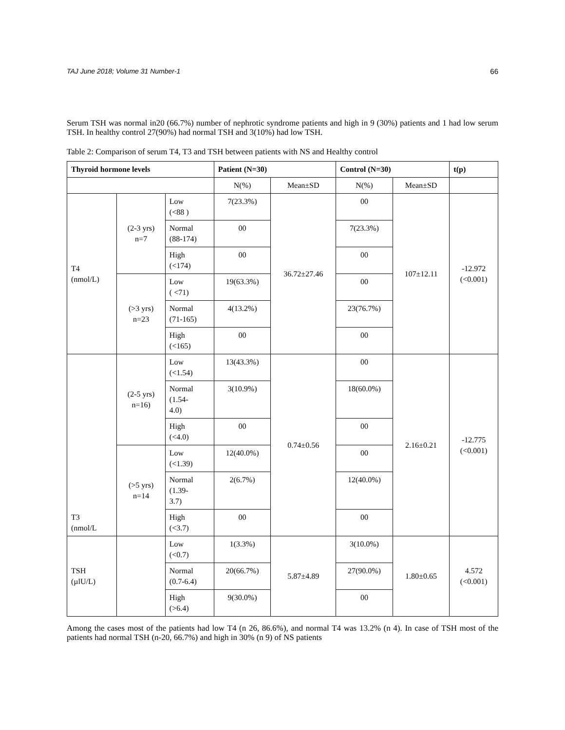TAJ June 2018; Volume 31 Number-1 66
Serum TSH was normal in20 (66.7%) number of nephrotic syndrome patients and high in 9 (30%) patients and 1 had low serum TSH. In healthy control 27(90%) had normal TSH and 3(10%) had low TSH.
Table 2: Comparison of serum T4, T3 and TSH between patients with NS and Healthy control
| Thyroid hormone levels | | | Patient (N=30) | | Control (N=30) | | t(p) |
| --- | --- | --- | --- | --- | --- | --- | --- |
| | | | N(%) | Mean±SD | N(%) | Mean±SD | |
| T4 (nmol/L) | (2-3 yrs) n=7 | Low (<88 ) | 7(23.3%) | 36.72±27.46 | 00 | 107±12.11 | -12.972 (<0.001) |
| | | Normal (88-174) | 00 | | 7(23.3%) | | |
| | | High (<174) | 00 | | 00 | | |
| | (>3 yrs) n=23 | Low ( <71) | 19(63.3%) | | 00 | | |
| | | Normal (71-165) | 4(13.2%) | | 23(76.7%) | | |
| | | High (<165) | 00 | | 00 | | |
| T3 (nmol/L | (2-5 yrs) n=16) | Low (<1.54) | 13(43.3%) | 0.74±0.56 | 00 | 2.16±0.21 | -12.775 (<0.001) |
| | | Normal (1.54- 4.0) | 3(10.9%) | | 18(60.0%) | | |
| | | High (<4.0) | 00 | | 00 | | |
| | (>5 yrs) n=14 | Low (<1.39) | 12(40.0%) | | 00 | | |
| | | Normal (1.39- 3.7) | 2(6.7%) | | 12(40.0%) | | |
| | | High (<3.7) | 00 | | 00 | | |
| TSH (µlU/L) | | Low (<0.7) | 1(3.3%) | 5.87±4.89 | 3(10.0%) | 1.80±0.65 | 4.572 (<0.001) |
| | | Normal (0.7-6.4) | 20(66.7%) | | 27(90.0%) | | |
| | | High (>6.4) | 9(30.0%) | | 00 | | |
Among the cases most of the patients had low T4 (n 26, 86.6%), and normal T4 was 13.2% (n 4). In case of TSH most of the patients had normal TSH (n-20, 66.7%) and high in 30% (n 9) of NS patients